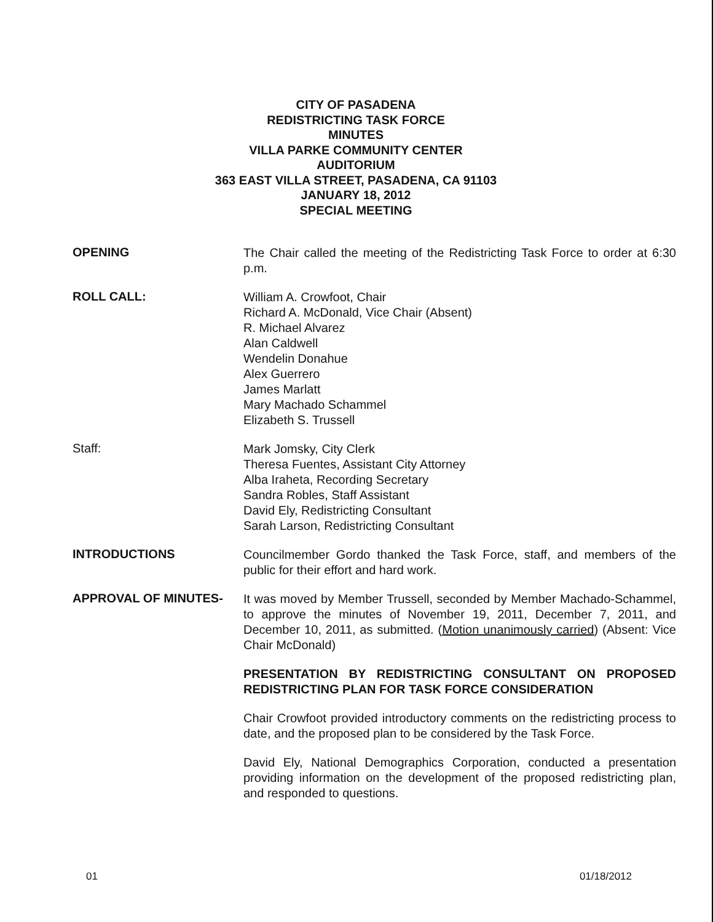CITY OF PASADENA
REDISTRICTING TASK FORCE
MINUTES
VILLA PARKE COMMUNITY CENTER
AUDITORIUM
363 EAST VILLA STREET, PASADENA, CA 91103
JANUARY 18, 2012
SPECIAL MEETING
OPENING
The Chair called the meeting of the Redistricting Task Force to order at 6:30 p.m.
ROLL CALL:
William A. Crowfoot, Chair
Richard A. McDonald, Vice Chair (Absent)
R. Michael Alvarez
Alan Caldwell
Wendelin Donahue
Alex Guerrero
James Marlatt
Mary Machado Schammel
Elizabeth S. Trussell
Staff:
Mark Jomsky, City Clerk
Theresa Fuentes, Assistant City Attorney
Alba Iraheta, Recording Secretary
Sandra Robles, Staff Assistant
David Ely, Redistricting Consultant
Sarah Larson, Redistricting Consultant
INTRODUCTIONS
Councilmember Gordo thanked the Task Force, staff, and members of the public for their effort and hard work.
APPROVAL OF MINUTES-
It was moved by Member Trussell, seconded by Member Machado-Schammel, to approve the minutes of November 19, 2011, December 7, 2011, and December 10, 2011, as submitted. (Motion unanimously carried) (Absent: Vice Chair McDonald)
PRESENTATION BY REDISTRICTING CONSULTANT ON PROPOSED REDISTRICTING PLAN FOR TASK FORCE CONSIDERATION
Chair Crowfoot provided introductory comments on the redistricting process to date, and the proposed plan to be considered by the Task Force.
David Ely, National Demographics Corporation, conducted a presentation providing information on the development of the proposed redistricting plan, and responded to questions.
01 01/18/2012